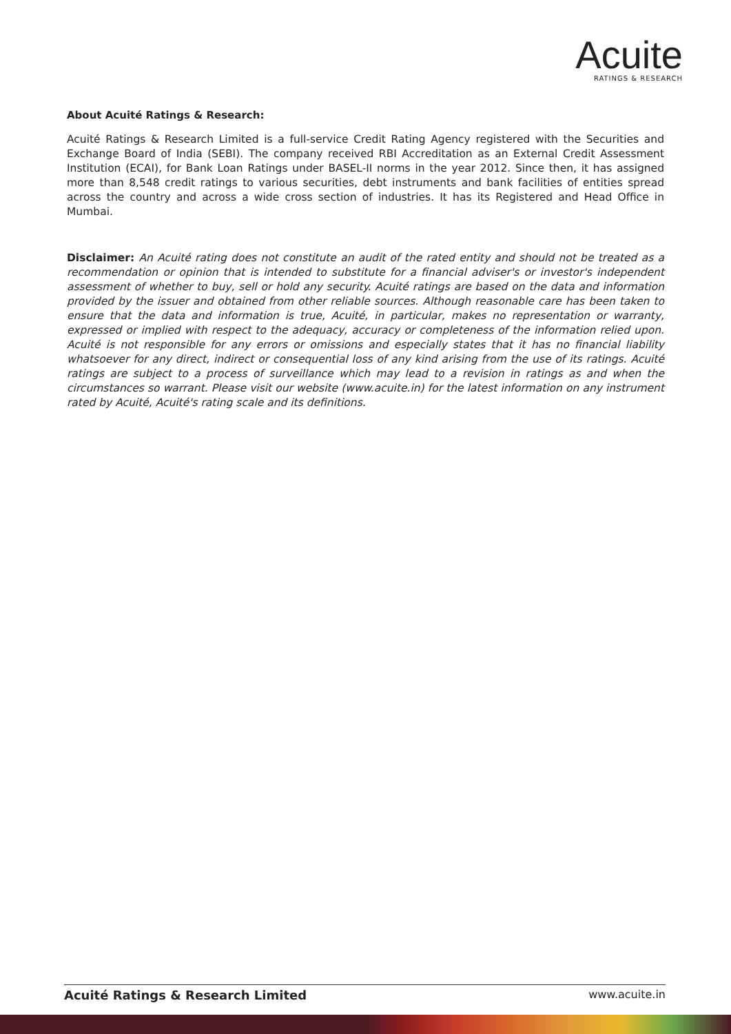Acuite
RATINGS & RESEARCH
About Acuité Ratings & Research:
Acuité Ratings & Research Limited is a full-service Credit Rating Agency registered with the Securities and Exchange Board of India (SEBI). The company received RBI Accreditation as an External Credit Assessment Institution (ECAI), for Bank Loan Ratings under BASEL-II norms in the year 2012. Since then, it has assigned more than 8,548 credit ratings to various securities, debt instruments and bank facilities of entities spread across the country and across a wide cross section of industries. It has its Registered and Head Office in Mumbai.
Disclaimer: An Acuité rating does not constitute an audit of the rated entity and should not be treated as a recommendation or opinion that is intended to substitute for a financial adviser's or investor's independent assessment of whether to buy, sell or hold any security. Acuité ratings are based on the data and information provided by the issuer and obtained from other reliable sources. Although reasonable care has been taken to ensure that the data and information is true, Acuité, in particular, makes no representation or warranty, expressed or implied with respect to the adequacy, accuracy or completeness of the information relied upon. Acuité is not responsible for any errors or omissions and especially states that it has no financial liability whatsoever for any direct, indirect or consequential loss of any kind arising from the use of its ratings. Acuité ratings are subject to a process of surveillance which may lead to a revision in ratings as and when the circumstances so warrant. Please visit our website (www.acuite.in) for the latest information on any instrument rated by Acuité, Acuité's rating scale and its definitions.
Acuité Ratings & Research Limited www.acuite.in